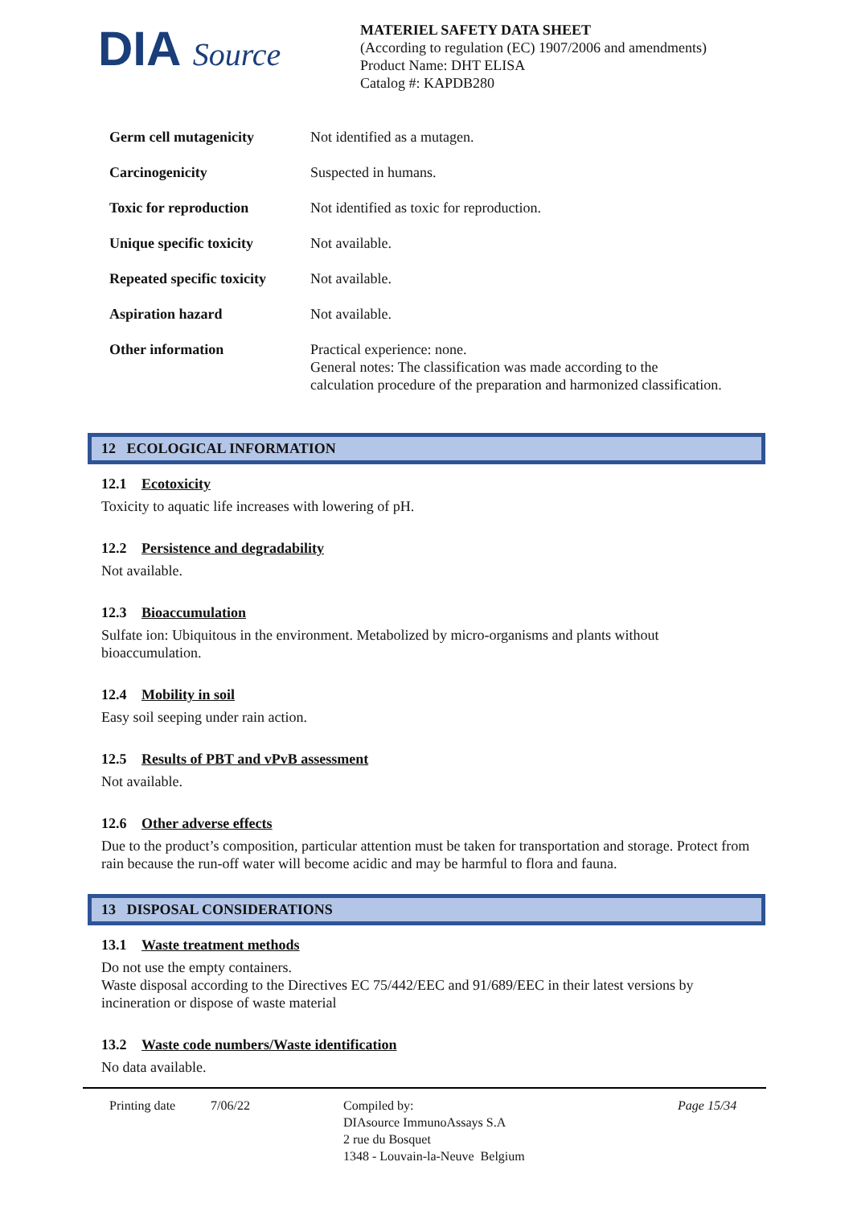DIA Source
MATERIEL SAFETY DATA SHEET
(According to regulation (EC) 1907/2006 and amendments)
Product Name: DHT ELISA
Catalog #: KAPDB280
| Germ cell mutagenicity | Not identified as a mutagen. |
| Carcinogenicity | Suspected in humans. |
| Toxic for reproduction | Not identified as toxic for reproduction. |
| Unique specific toxicity | Not available. |
| Repeated specific toxicity | Not available. |
| Aspiration hazard | Not available. |
| Other information | Practical experience: none. General notes: The classification was made according to the calculation procedure of the preparation and harmonized classification. |
12 ECOLOGICAL INFORMATION
12.1 Ecotoxicity
Toxicity to aquatic life increases with lowering of pH.
12.2 Persistence and degradability
Not available.
12.3 Bioaccumulation
Sulfate ion: Ubiquitous in the environment. Metabolized by micro-organisms and plants without bioaccumulation.
12.4 Mobility in soil
Easy soil seeping under rain action.
12.5 Results of PBT and vPvB assessment
Not available.
12.6 Other adverse effects
Due to the product’s composition, particular attention must be taken for transportation and storage. Protect from rain because the run-off water will become acidic and may be harmful to flora and fauna.
13 DISPOSAL CONSIDERATIONS
13.1 Waste treatment methods
Do not use the empty containers.
Waste disposal according to the Directives EC 75/442/EEC and 91/689/EEC in their latest versions by incineration or dispose of waste material
13.2 Waste code numbers/Waste identification
No data available.
Printing date 7/06/22 Compiled by:
DIAsource ImmunoAssays S.A
2 rue du Bosquet
1348 - Louvain-la-Neuve Belgium
Page 15/34